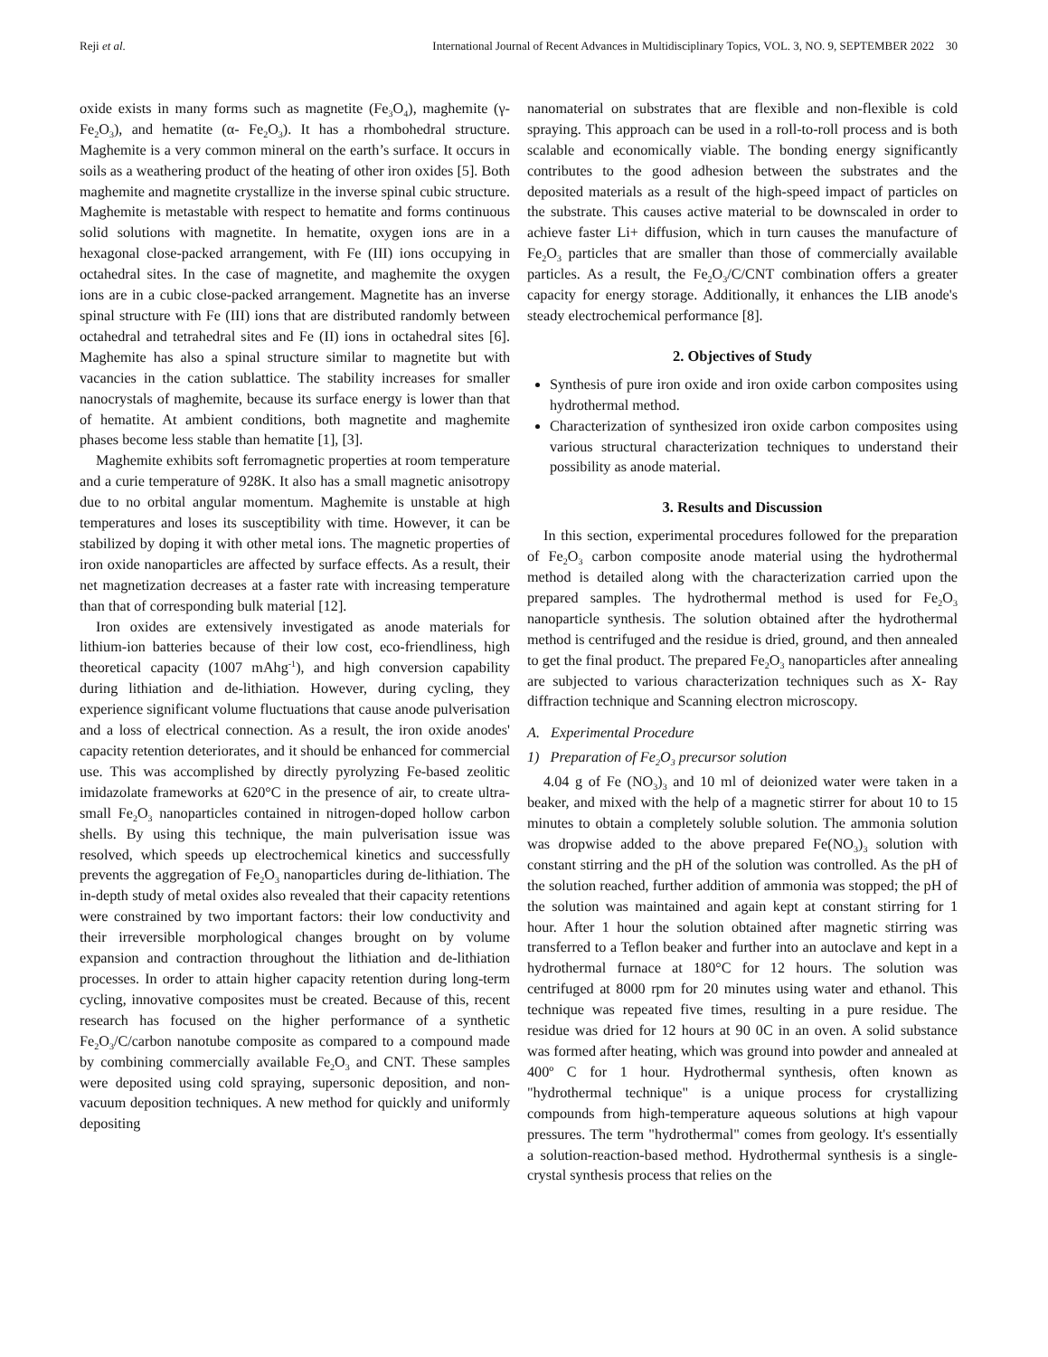Reji et al. International Journal of Recent Advances in Multidisciplinary Topics, VOL. 3, NO. 9, SEPTEMBER 2022 30
oxide exists in many forms such as magnetite (Fe<sub>3</sub>O<sub>4</sub>), maghemite (γ-Fe<sub>2</sub>O<sub>3</sub>), and hematite (α- Fe<sub>2</sub>O<sub>3</sub>). It has a rhombohedral structure. Maghemite is a very common mineral on the earth’s surface. It occurs in soils as a weathering product of the heating of other iron oxides [5]. Both maghemite and magnetite crystallize in the inverse spinal cubic structure. Maghemite is metastable with respect to hematite and forms continuous solid solutions with magnetite. In hematite, oxygen ions are in a hexagonal close-packed arrangement, with Fe (III) ions occupying in octahedral sites. In the case of magnetite, and maghemite the oxygen ions are in a cubic close-packed arrangement. Magnetite has an inverse spinal structure with Fe (III) ions that are distributed randomly between octahedral and tetrahedral sites and Fe (II) ions in octahedral sites [6]. Maghemite has also a spinal structure similar to magnetite but with vacancies in the cation sublattice. The stability increases for smaller nanocrystals of maghemite, because its surface energy is lower than that of hematite. At ambient conditions, both magnetite and maghemite phases become less stable than hematite [1], [3].
Maghemite exhibits soft ferromagnetic properties at room temperature and a curie temperature of 928K. It also has a small magnetic anisotropy due to no orbital angular momentum. Maghemite is unstable at high temperatures and loses its susceptibility with time. However, it can be stabilized by doping it with other metal ions. The magnetic properties of iron oxide nanoparticles are affected by surface effects. As a result, their net magnetization decreases at a faster rate with increasing temperature than that of corresponding bulk material [12].
Iron oxides are extensively investigated as anode materials for lithium-ion batteries because of their low cost, eco-friendliness, high theoretical capacity (1007 mAhg<sup>-1</sup>), and high conversion capability during lithiation and de-lithiation. However, during cycling, they experience significant volume fluctuations that cause anode pulverisation and a loss of electrical connection. As a result, the iron oxide anodes' capacity retention deteriorates, and it should be enhanced for commercial use. This was accomplished by directly pyrolyzing Fe-based zeolitic imidazolate frameworks at 620°C in the presence of air, to create ultra-small Fe<sub>2</sub>O<sub>3</sub> nanoparticles contained in nitrogen-doped hollow carbon shells. By using this technique, the main pulverisation issue was resolved, which speeds up electrochemical kinetics and successfully prevents the aggregation of Fe<sub>2</sub>O<sub>3</sub> nanoparticles during de-lithiation. The in-depth study of metal oxides also revealed that their capacity retentions were constrained by two important factors: their low conductivity and their irreversible morphological changes brought on by volume expansion and contraction throughout the lithiation and de-lithiation processes. In order to attain higher capacity retention during long-term cycling, innovative composites must be created. Because of this, recent research has focused on the higher performance of a synthetic Fe<sub>2</sub>O<sub>3</sub>/C/carbon nanotube composite as compared to a compound made by combining commercially available Fe<sub>2</sub>O<sub>3</sub> and CNT. These samples were deposited using cold spraying, supersonic deposition, and non-vacuum deposition techniques. A new method for quickly and uniformly depositing
nanomaterial on substrates that are flexible and non-flexible is cold spraying. This approach can be used in a roll-to-roll process and is both scalable and economically viable. The bonding energy significantly contributes to the good adhesion between the substrates and the deposited materials as a result of the high-speed impact of particles on the substrate. This causes active material to be downscaled in order to achieve faster Li+ diffusion, which in turn causes the manufacture of Fe<sub>2</sub>O<sub>3</sub> particles that are smaller than those of commercially available particles. As a result, the Fe<sub>2</sub>O<sub>3</sub>/C/CNT combination offers a greater capacity for energy storage. Additionally, it enhances the LIB anode's steady electrochemical performance [8].
2. Objectives of Study
Synthesis of pure iron oxide and iron oxide carbon composites using hydrothermal method.
Characterization of synthesized iron oxide carbon composites using various structural characterization techniques to understand their possibility as anode material.
3. Results and Discussion
In this section, experimental procedures followed for the preparation of Fe<sub>2</sub>O<sub>3</sub> carbon composite anode material using the hydrothermal method is detailed along with the characterization carried upon the prepared samples. The hydrothermal method is used for Fe<sub>2</sub>O<sub>3</sub> nanoparticle synthesis. The solution obtained after the hydrothermal method is centrifuged and the residue is dried, ground, and then annealed to get the final product. The prepared Fe<sub>2</sub>O<sub>3</sub> nanoparticles after annealing are subjected to various characterization techniques such as X- Ray diffraction technique and Scanning electron microscopy.
A. Experimental Procedure
1) Preparation of Fe<sub>2</sub>O<sub>3</sub> precursor solution
4.04 g of Fe (NO<sub>3</sub>)<sub>3</sub> and 10 ml of deionized water were taken in a beaker, and mixed with the help of a magnetic stirrer for about 10 to 15 minutes to obtain a completely soluble solution. The ammonia solution was dropwise added to the above prepared Fe(NO<sub>3</sub>)<sub>3</sub> solution with constant stirring and the pH of the solution was controlled. As the pH of the solution reached, further addition of ammonia was stopped; the pH of the solution was maintained and again kept at constant stirring for 1 hour. After 1 hour the solution obtained after magnetic stirring was transferred to a Teflon beaker and further into an autoclave and kept in a hydrothermal furnace at 180°C for 12 hours. The solution was centrifuged at 8000 rpm for 20 minutes using water and ethanol. This technique was repeated five times, resulting in a pure residue. The residue was dried for 12 hours at 90 0C in an oven. A solid substance was formed after heating, which was ground into powder and annealed at 400º C for 1 hour. Hydrothermal synthesis, often known as "hydrothermal technique" is a unique process for crystallizing compounds from high-temperature aqueous solutions at high vapour pressures. The term "hydrothermal" comes from geology. It's essentially a solution-reaction-based method. Hydrothermal synthesis is a single-crystal synthesis process that relies on the